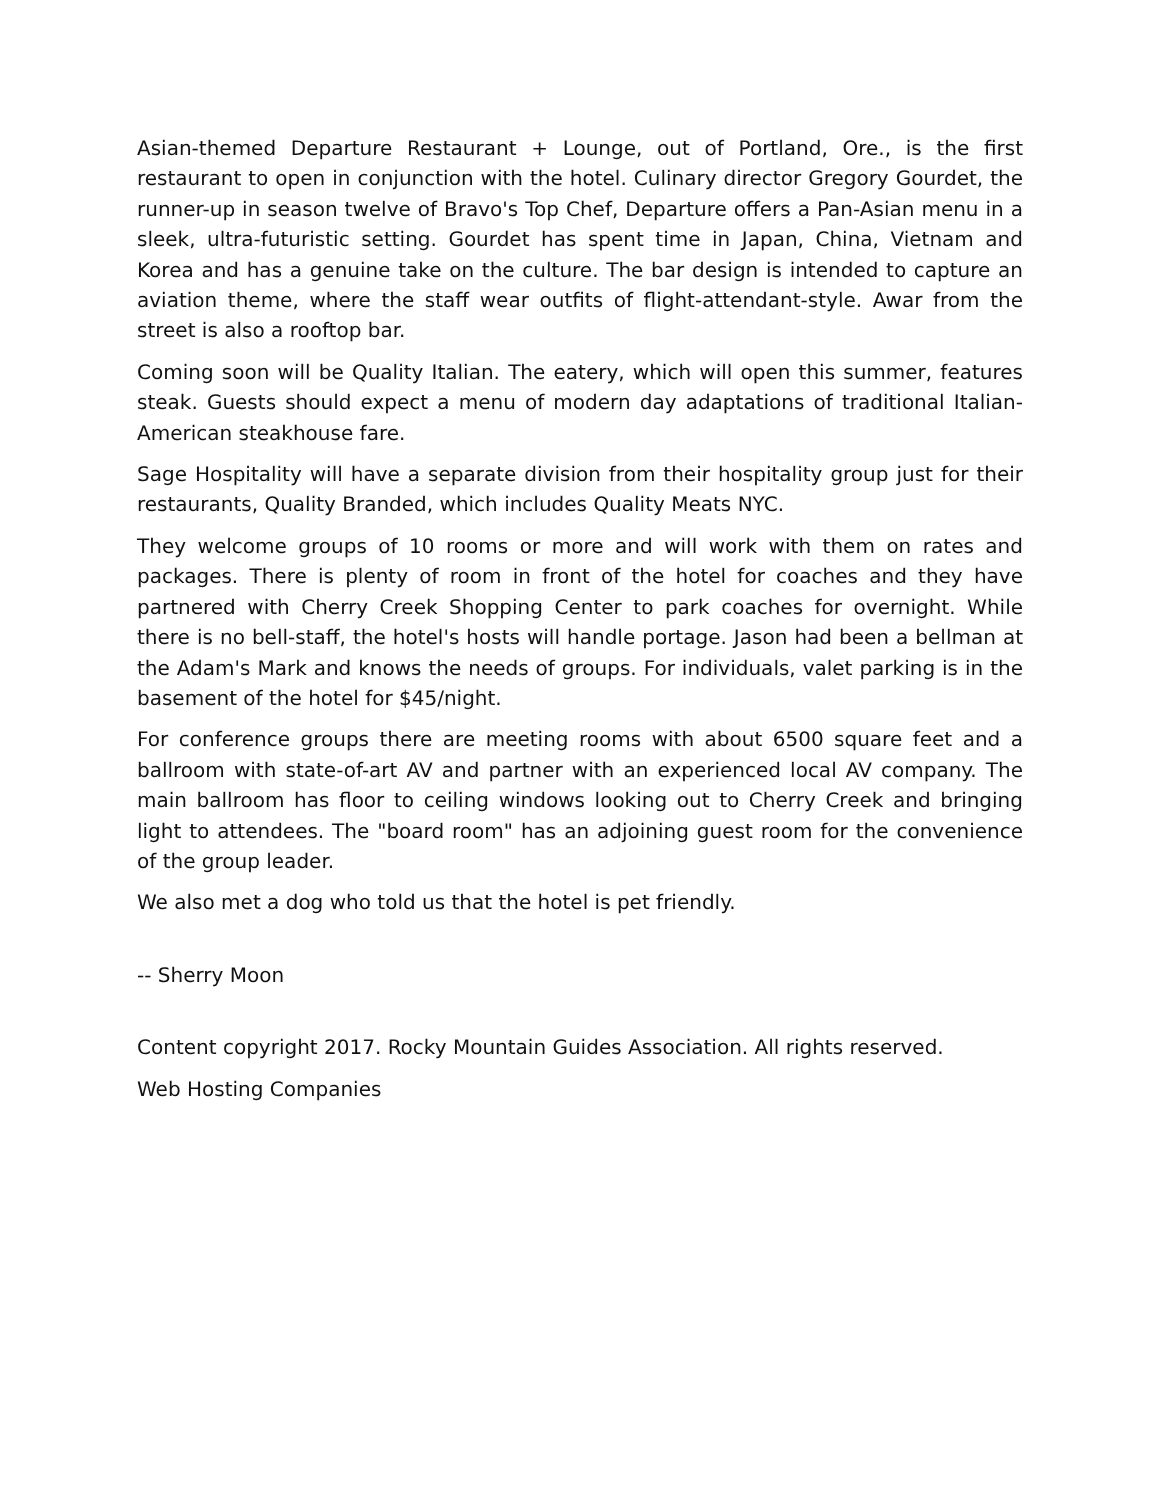Asian-themed Departure Restaurant + Lounge, out of Portland, Ore., is the first restaurant to open in conjunction with the hotel. Culinary director Gregory Gourdet, the runner-up in season twelve of Bravo's Top Chef, Departure offers a Pan-Asian menu in a sleek, ultra-futuristic setting. Gourdet has spent time in Japan, China, Vietnam and Korea and has a genuine take on the culture. The bar design is intended to capture an aviation theme, where the staff wear outfits of flight-attendant-style. Awar from the street is also a rooftop bar.
Coming soon will be Quality Italian. The eatery, which will open this summer, features steak. Guests should expect a menu of modern day adaptations of traditional Italian-American steakhouse fare.
Sage Hospitality will have a separate division from their hospitality group just for their restaurants, Quality Branded, which includes Quality Meats NYC.
They welcome groups of 10 rooms or more and will work with them on rates and packages. There is plenty of room in front of the hotel for coaches and they have partnered with Cherry Creek Shopping Center to park coaches for overnight. While there is no bell-staff, the hotel's hosts will handle portage. Jason had been a bellman at the Adam's Mark and knows the needs of groups. For individuals, valet parking is in the basement of the hotel for $45/night.
For conference groups there are meeting rooms with about 6500 square feet and a ballroom with state-of-art AV and partner with an experienced local AV company. The main ballroom has floor to ceiling windows looking out to Cherry Creek and bringing light to attendees. The "board room" has an adjoining guest room for the convenience of the group leader.
We also met a dog who told us that the hotel is pet friendly.
-- Sherry Moon
Content copyright 2017. Rocky Mountain Guides Association. All rights reserved.
Web Hosting Companies